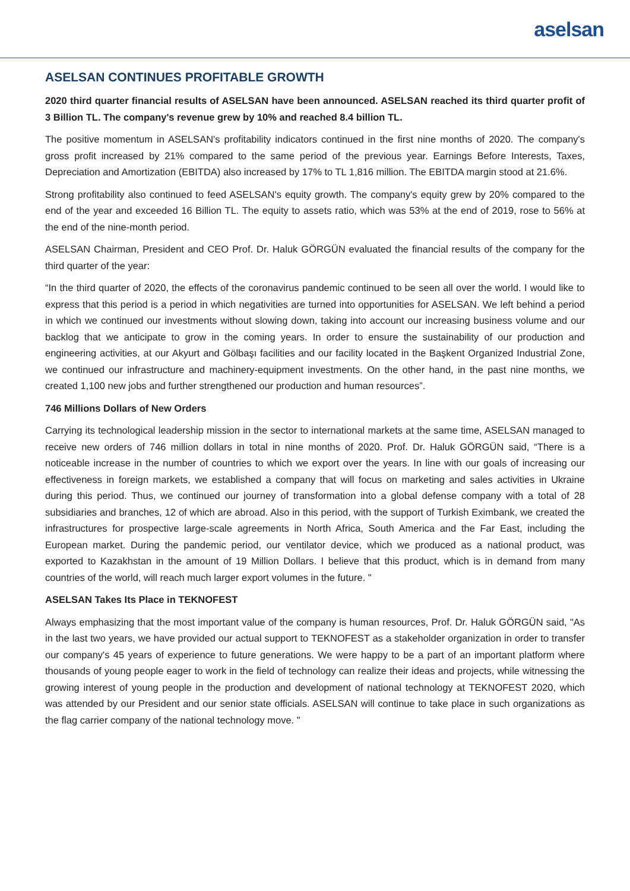aselsan
ASELSAN CONTINUES PROFITABLE GROWTH
2020 third quarter financial results of ASELSAN have been announced. ASELSAN reached its third quarter profit of 3 Billion TL. The company's revenue grew by 10% and reached 8.4 billion TL.
The positive momentum in ASELSAN's profitability indicators continued in the first nine months of 2020. The company's gross profit increased by 21% compared to the same period of the previous year. Earnings Before Interests, Taxes, Depreciation and Amortization (EBITDA) also increased by 17% to TL 1,816 million. The EBITDA margin stood at 21.6%.
Strong profitability also continued to feed ASELSAN's equity growth. The company's equity grew by 20% compared to the end of the year and exceeded 16 Billion TL. The equity to assets ratio, which was 53% at the end of 2019, rose to 56% at the end of the nine-month period.
ASELSAN Chairman, President and CEO Prof. Dr. Haluk GÖRGÜN evaluated the financial results of the company for the third quarter of the year:
“In the third quarter of 2020, the effects of the coronavirus pandemic continued to be seen all over the world. I would like to express that this period is a period in which negativities are turned into opportunities for ASELSAN. We left behind a period in which we continued our investments without slowing down, taking into account our increasing business volume and our backlog that we anticipate to grow in the coming years. In order to ensure the sustainability of our production and engineering activities, at our Akyurt and Gölbaşı facilities and our facility located in the Başkent Organized Industrial Zone, we continued our infrastructure and machinery-equipment investments. On the other hand, in the past nine months, we created 1,100 new jobs and further strengthened our production and human resources”.
746 Millions Dollars of New Orders
Carrying its technological leadership mission in the sector to international markets at the same time, ASELSAN managed to receive new orders of 746 million dollars in total in nine months of 2020. Prof. Dr. Haluk GÖRGÜN said, “There is a noticeable increase in the number of countries to which we export over the years. In line with our goals of increasing our effectiveness in foreign markets, we established a company that will focus on marketing and sales activities in Ukraine during this period. Thus, we continued our journey of transformation into a global defense company with a total of 28 subsidiaries and branches, 12 of which are abroad. Also in this period, with the support of Turkish Eximbank, we created the infrastructures for prospective large-scale agreements in North Africa, South America and the Far East, including the European market. During the pandemic period, our ventilator device, which we produced as a national product, was exported to Kazakhstan in the amount of 19 Million Dollars. I believe that this product, which is in demand from many countries of the world, will reach much larger export volumes in the future. "
ASELSAN Takes Its Place in TEKNOFEST
Always emphasizing that the most important value of the company is human resources, Prof. Dr. Haluk GÖRGÜN said, "As in the last two years, we have provided our actual support to TEKNOFEST as a stakeholder organization in order to transfer our company's 45 years of experience to future generations. We were happy to be a part of an important platform where thousands of young people eager to work in the field of technology can realize their ideas and projects, while witnessing the growing interest of young people in the production and development of national technology at TEKNOFEST 2020, which was attended by our President and our senior state officials. ASELSAN will continue to take place in such organizations as the flag carrier company of the national technology move. "